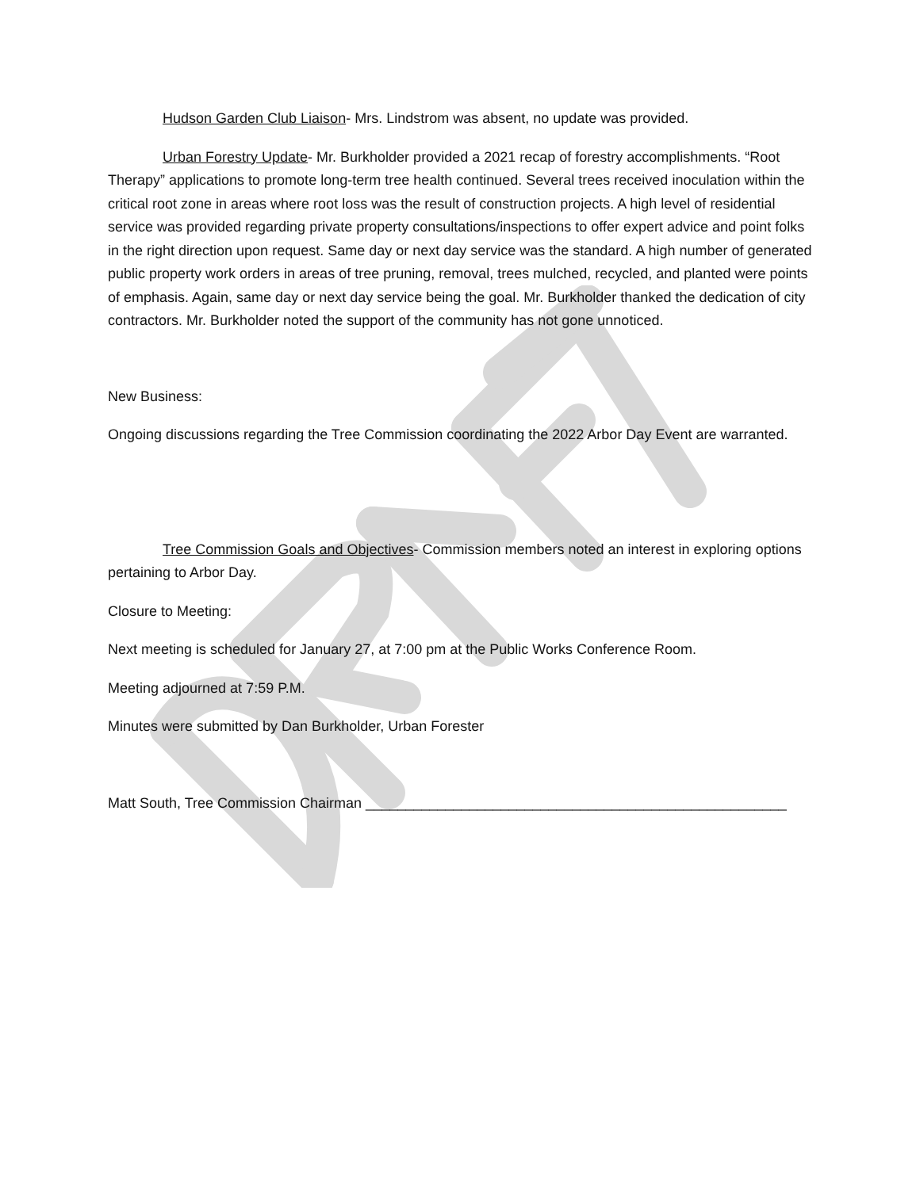Hudson Garden Club Liaison- Mrs. Lindstrom was absent, no update was provided.
Urban Forestry Update- Mr. Burkholder provided a 2021 recap of forestry accomplishments. “Root Therapy” applications to promote long-term tree health continued. Several trees received inoculation within the critical root zone in areas where root loss was the result of construction projects. A high level of residential service was provided regarding private property consultations/inspections to offer expert advice and point folks in the right direction upon request. Same day or next day service was the standard. A high number of generated public property work orders in areas of tree pruning, removal, trees mulched, recycled, and planted were points of emphasis. Again, same day or next day service being the goal. Mr. Burkholder thanked the dedication of city contractors. Mr. Burkholder noted the support of the community has not gone unnoticed.
New Business:
Ongoing discussions regarding the Tree Commission coordinating the 2022 Arbor Day Event are warranted.
Tree Commission Goals and Objectives- Commission members noted an interest in exploring options pertaining to Arbor Day.
Closure to Meeting:
Next meeting is scheduled for January 27, at 7:00 pm at the Public Works Conference Room.
Meeting adjourned at 7:59 P.M.
Minutes were submitted by Dan Burkholder, Urban Forester
Matt South, Tree Commission Chairman _____________________________________________________